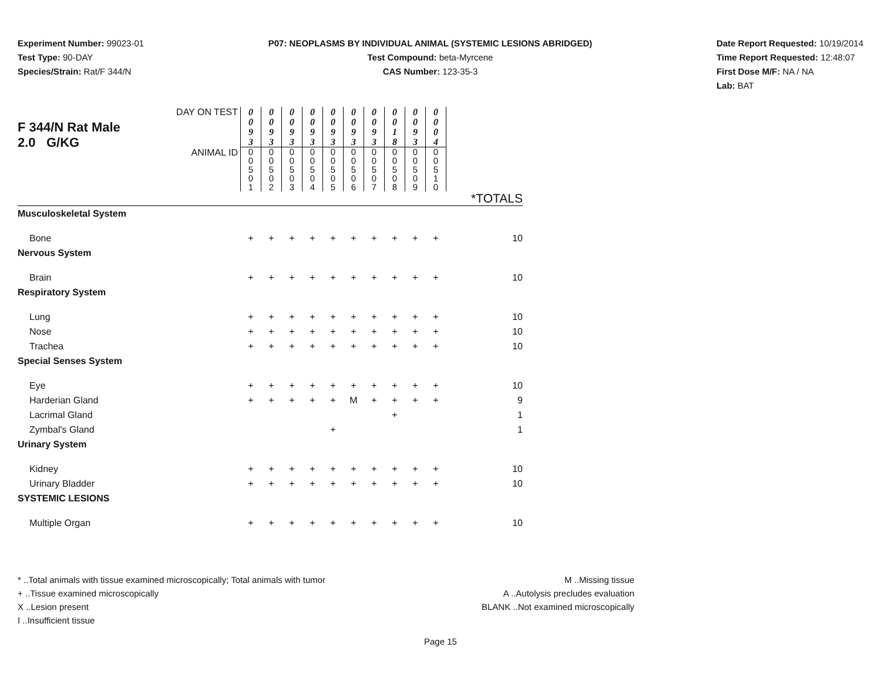Experiment Number: 99023-01
Test Type: 90-DAY
Species/Strain: Rat/F 344/N
P07: NEOPLASMS BY INDIVIDUAL ANIMAL (SYSTEMIC LESIONS ABRIDGED)
Test Compound: beta-Myrcene
CAS Number: 123-35-3
Date Report Requested: 10/19/2014
Time Report Requested: 12:48:07
First Dose M/F: NA / NA
Lab: BAT
| F 344/N Rat Male 2.0 G/KG | DAY ON TEST | 0 0 9 3 | 0 0 9 3 | 0 0 9 3 | 0 0 9 3 | 0 0 9 3 | 0 0 9 3 | 0 0 9 3 | 0 0 1 8 | 0 0 9 3 | 0 0 0 4 | |
| | ANIMAL ID | 0 0 5 0 1 | 0 0 5 0 2 | 0 0 5 0 3 | 0 0 5 0 4 | 0 0 5 0 5 | 0 0 5 0 6 | 0 0 5 0 7 | 0 0 5 0 8 | 0 0 5 0 9 | 0 0 5 1 0 | |
| | | | | | | | | | | | | *TOTALS |
| Musculoskeletal System | | | | | | | | | | | | |
| Bone | | + | + | + | + | + | + | + | + | + | + | 10 |
| Nervous System | | | | | | | | | | | | |
| Brain | | + | + | + | + | + | + | + | + | + | + | 10 |
| Respiratory System | | | | | | | | | | | | |
| Lung | | + | + | + | + | + | + | + | + | + | + | 10 |
| Nose | | + | + | + | + | + | + | + | + | + | + | 10 |
| Trachea | | + | + | + | + | + | + | + | + | + | + | 10 |
| Special Senses System | | | | | | | | | | | | |
| Eye | | + | + | + | + | + | + | + | + | + | + | 10 |
| Harderian Gland | | + | + | + | + | + | M | + | + | + | + | 9 |
| Lacrimal Gland | | | | | | | | | + | | | 1 |
| Zymbal's Gland | | | | | | + | | | | | | 1 |
| Urinary System | | | | | | | | | | | | |
| Kidney | | + | + | + | + | + | + | + | + | + | + | 10 |
| Urinary Bladder | | + | + | + | + | + | + | + | + | + | + | 10 |
| SYSTEMIC LESIONS | | | | | | | | | | | | |
| Multiple Organ | | + | + | + | + | + | + | + | + | + | + | 10 |
* ..Total animals with tissue examined microscopically; Total animals with tumor
+ ..Tissue examined microscopically
X ..Lesion present
I ..Insufficient tissue
M ..Missing tissue
A ..Autolysis precludes evaluation
BLANK ..Not examined microscopically
Page 15